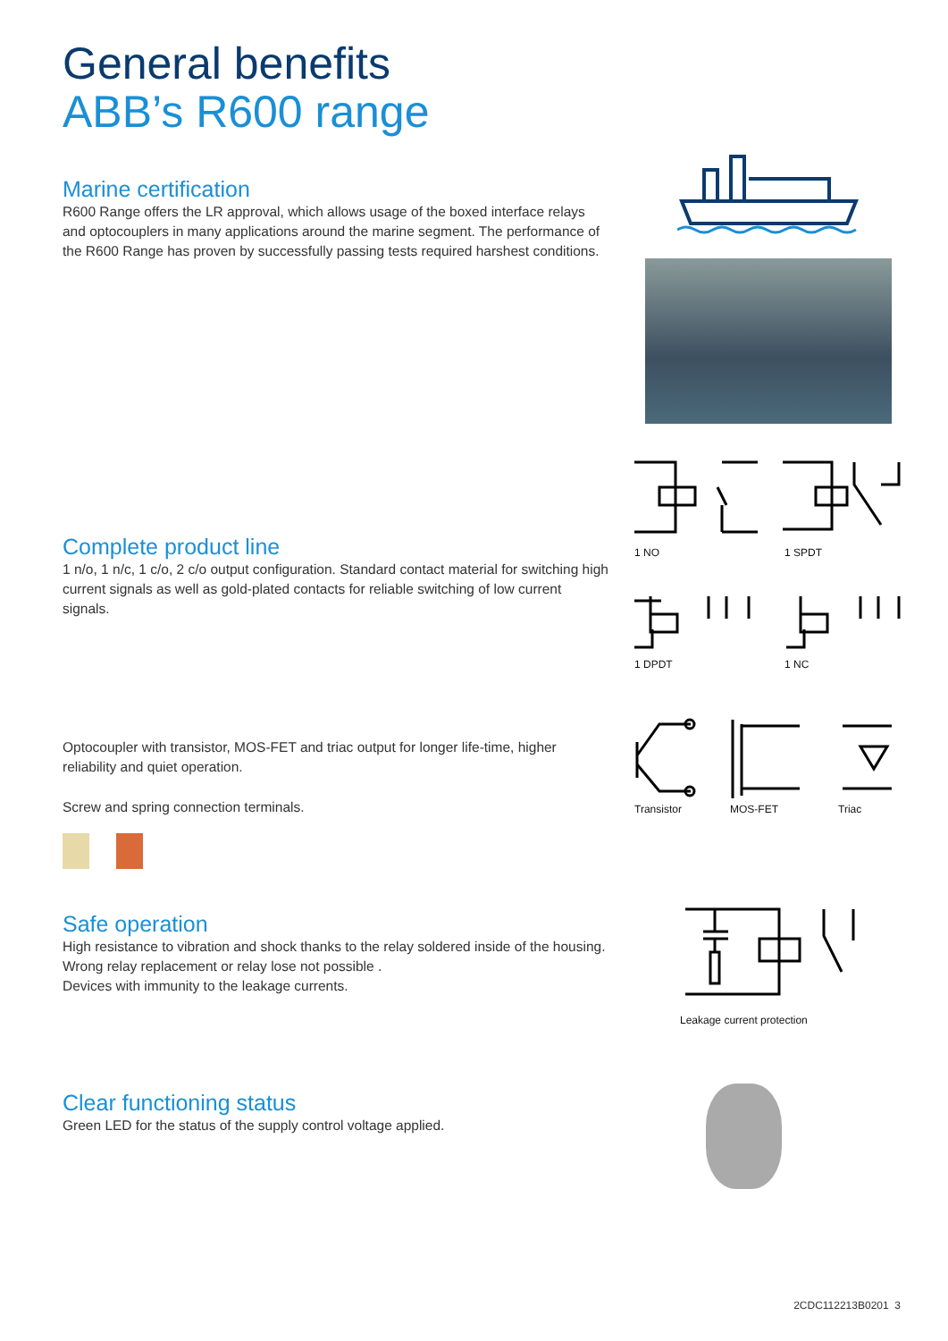General benefits
ABB’s R600 range
Marine certification
R600 Range offers the LR approval, which allows usage of the boxed interface relays and optocouplers in many applications around the marine segment. The performance of the R600 Range has proven by successfully passing tests required harshest conditions.
Complete product line
1 n/o, 1 n/c, 1 c/o, 2 c/o output configuration. Standard contact material for switching high current signals as well as gold-plated contacts for reliable switching of low current signals.
Optocoupler with transistor, MOS-FET and triac output for longer life-time, higher reliability and quiet operation.
Screw and spring connection terminals.
Safe operation
High resistance to vibration and shock thanks to the relay soldered inside of the housing.
Wrong relay replacement or relay lose not possible .
Devices with immunity to the leakage currents.
Clear functioning status
Green LED for the status of the supply control voltage applied.
1 NO 1 SPDT
1 DPDT 1 NC
Transistor MOS-FET Triac
Leakage current protection
2CDC112213B0201 3